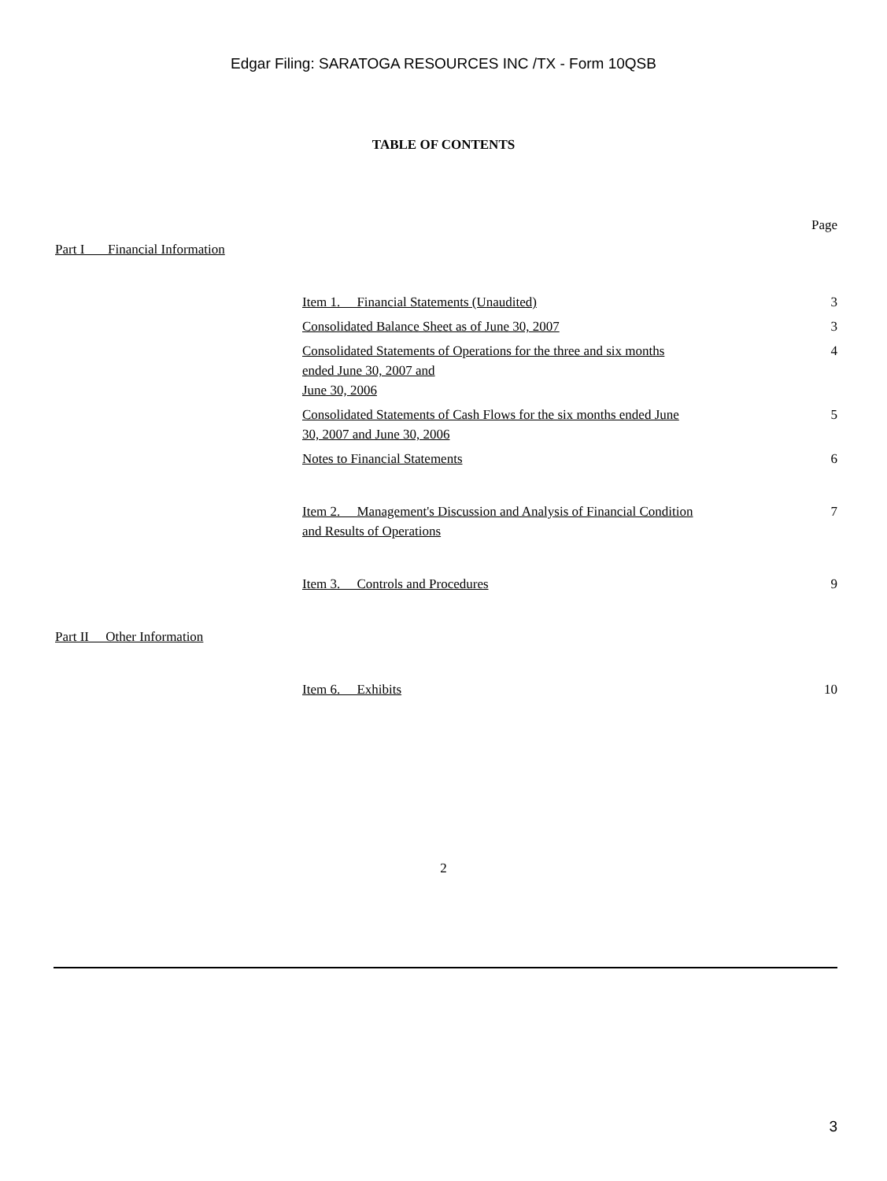Edgar Filing: SARATOGA RESOURCES INC /TX - Form 10QSB
TABLE OF CONTENTS
| | | Page |
| Part I Financial Information | | |
| | Item 1. Financial Statements (Unaudited) | 3 |
| | Consolidated Balance Sheet as of June 30, 2007 | 3 |
| | Consolidated Statements of Operations for the three and six months ended June 30, 2007 and June 30, 2006 | 4 |
| | Consolidated Statements of Cash Flows for the six months ended June 30, 2007 and June 30, 2006 | 5 |
| | Notes to Financial Statements | 6 |
| | Item 2. Management's Discussion and Analysis of Financial Condition and Results of Operations | 7 |
| | Item 3. Controls and Procedures | 9 |
| Part II Other Information | | |
| | Item 6. Exhibits | 10 |
2
3